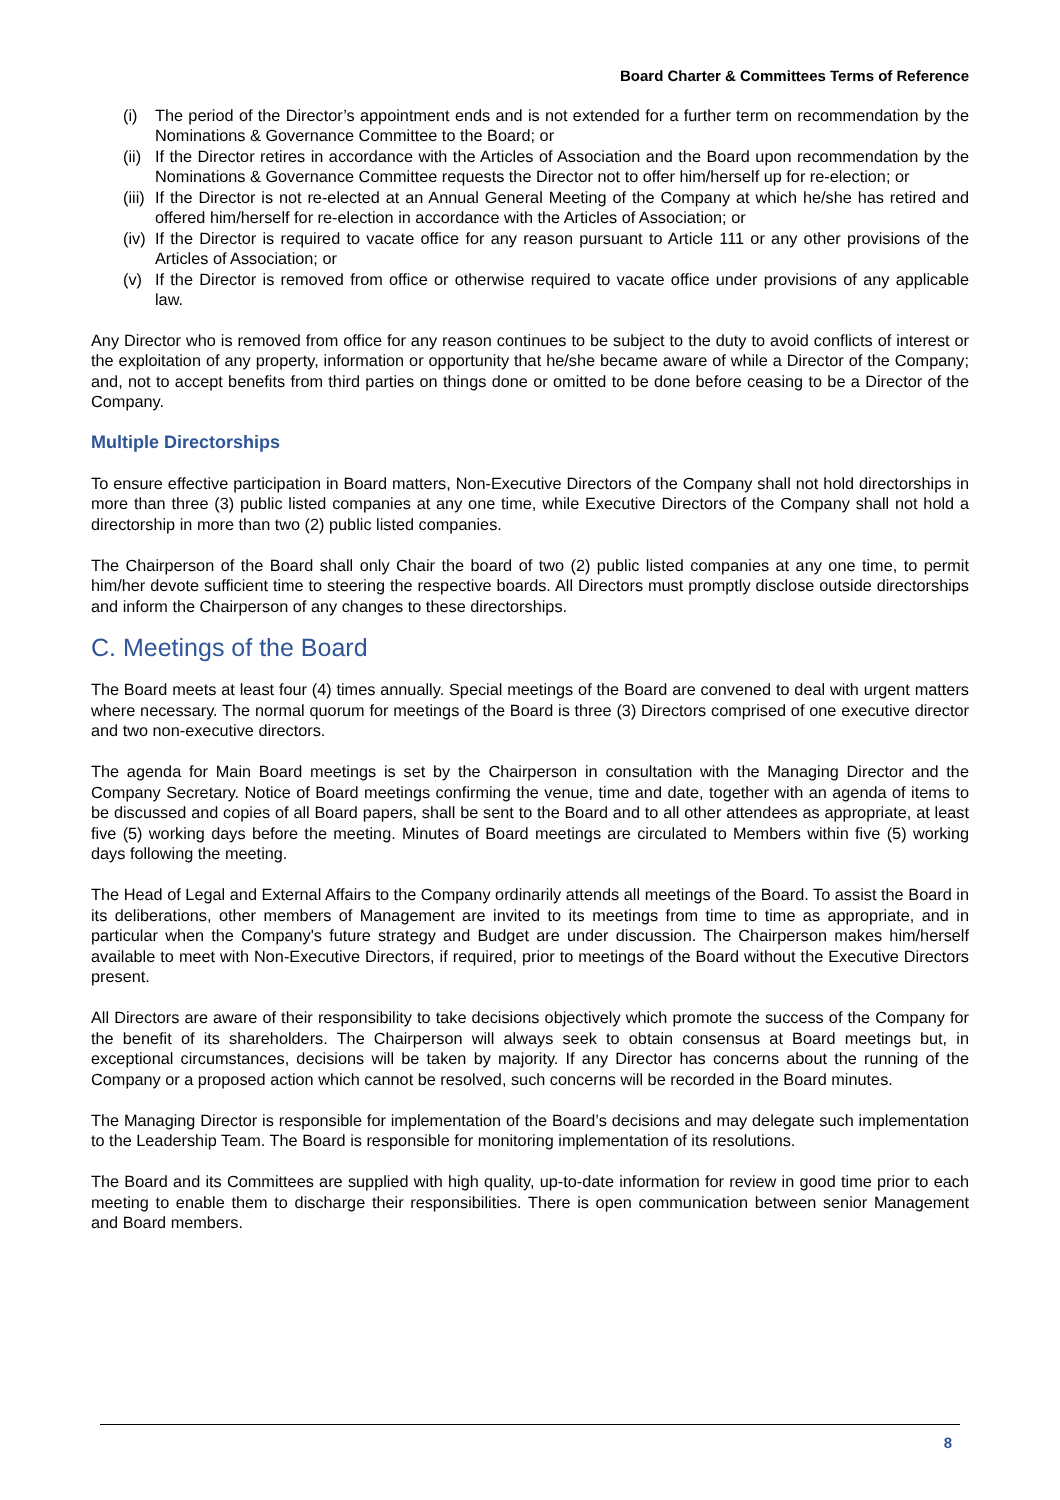Board Charter & Committees Terms of Reference
(i) The period of the Director’s appointment ends and is not extended for a further term on recommendation by the Nominations & Governance Committee to the Board; or
(ii) If the Director retires in accordance with the Articles of Association and the Board upon recommendation by the Nominations & Governance Committee requests the Director not to offer him/herself up for re-election; or
(iii) If the Director is not re-elected at an Annual General Meeting of the Company at which he/she has retired and offered him/herself for re-election in accordance with the Articles of Association; or
(iv) If the Director is required to vacate office for any reason pursuant to Article 111 or any other provisions of the Articles of Association; or
(v) If the Director is removed from office or otherwise required to vacate office under provisions of any applicable law.
Any Director who is removed from office for any reason continues to be subject to the duty to avoid conflicts of interest or the exploitation of any property, information or opportunity that he/she became aware of while a Director of the Company; and, not to accept benefits from third parties on things done or omitted to be done before ceasing to be a Director of the Company.
Multiple Directorships
To ensure effective participation in Board matters, Non-Executive Directors of the Company shall not hold directorships in more than three (3) public listed companies at any one time, while Executive Directors of the Company shall not hold a directorship in more than two (2) public listed companies.
The Chairperson of the Board shall only Chair the board of two (2) public listed companies at any one time, to permit him/her devote sufficient time to steering the respective boards. All Directors must promptly disclose outside directorships and inform the Chairperson of any changes to these directorships.
C. Meetings of the Board
The Board meets at least four (4) times annually. Special meetings of the Board are convened to deal with urgent matters where necessary. The normal quorum for meetings of the Board is three (3) Directors comprised of one executive director and two non-executive directors.
The agenda for Main Board meetings is set by the Chairperson in consultation with the Managing Director and the Company Secretary. Notice of Board meetings confirming the venue, time and date, together with an agenda of items to be discussed and copies of all Board papers, shall be sent to the Board and to all other attendees as appropriate, at least five (5) working days before the meeting. Minutes of Board meetings are circulated to Members within five (5) working days following the meeting.
The Head of Legal and External Affairs to the Company ordinarily attends all meetings of the Board. To assist the Board in its deliberations, other members of Management are invited to its meetings from time to time as appropriate, and in particular when the Company's future strategy and Budget are under discussion. The Chairperson makes him/herself available to meet with Non-Executive Directors, if required, prior to meetings of the Board without the Executive Directors present.
All Directors are aware of their responsibility to take decisions objectively which promote the success of the Company for the benefit of its shareholders. The Chairperson will always seek to obtain consensus at Board meetings but, in exceptional circumstances, decisions will be taken by majority. If any Director has concerns about the running of the Company or a proposed action which cannot be resolved, such concerns will be recorded in the Board minutes.
The Managing Director is responsible for implementation of the Board’s decisions and may delegate such implementation to the Leadership Team. The Board is responsible for monitoring implementation of its resolutions.
The Board and its Committees are supplied with high quality, up-to-date information for review in good time prior to each meeting to enable them to discharge their responsibilities. There is open communication between senior Management and Board members.
8